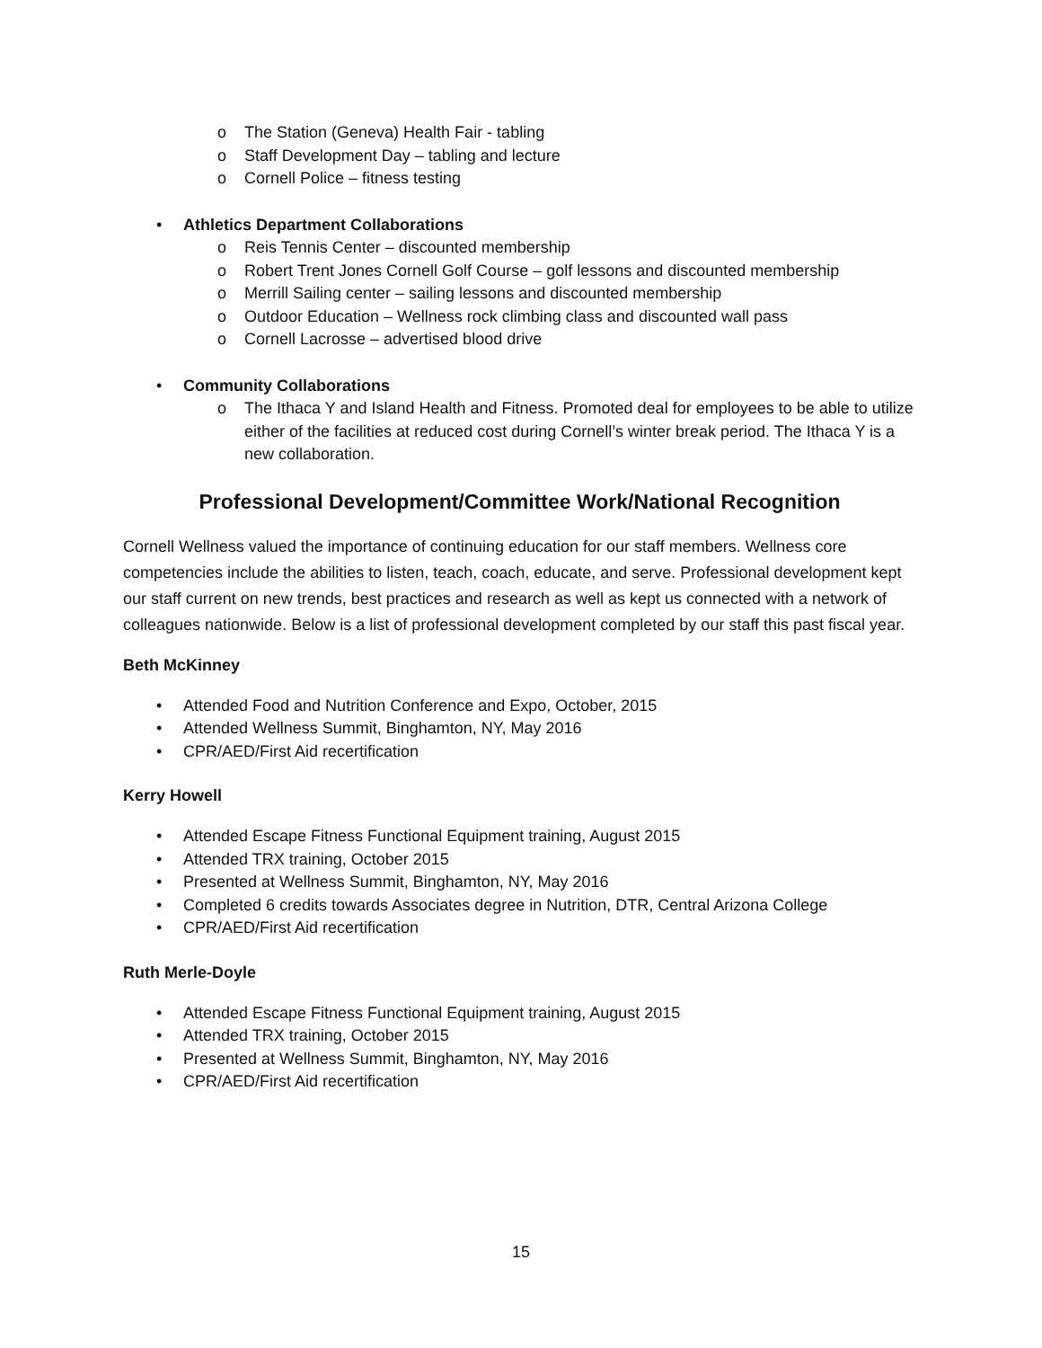o The Station (Geneva) Health Fair - tabling
o Staff Development Day – tabling and lecture
o Cornell Police – fitness testing
• Athletics Department Collaborations
o Reis Tennis Center – discounted membership
o Robert Trent Jones Cornell Golf Course – golf lessons and discounted membership
o Merrill Sailing center – sailing lessons and discounted membership
o Outdoor Education – Wellness rock climbing class and discounted wall pass
o Cornell Lacrosse – advertised blood drive
• Community Collaborations
o The Ithaca Y and Island Health and Fitness. Promoted deal for employees to be able to utilize either of the facilities at reduced cost during Cornell’s winter break period. The Ithaca Y is a new collaboration.
Professional Development/Committee Work/National Recognition
Cornell Wellness valued the importance of continuing education for our staff members. Wellness core competencies include the abilities to listen, teach, coach, educate, and serve. Professional development kept our staff current on new trends, best practices and research as well as kept us connected with a network of colleagues nationwide. Below is a list of professional development completed by our staff this past fiscal year.
Beth McKinney
• Attended Food and Nutrition Conference and Expo, October, 2015
• Attended Wellness Summit, Binghamton, NY, May 2016
• CPR/AED/First Aid recertification
Kerry Howell
• Attended Escape Fitness Functional Equipment training, August 2015
• Attended TRX training, October 2015
• Presented at Wellness Summit, Binghamton, NY, May 2016
• Completed 6 credits towards Associates degree in Nutrition, DTR, Central Arizona College
• CPR/AED/First Aid recertification
Ruth Merle-Doyle
• Attended Escape Fitness Functional Equipment training, August 2015
• Attended TRX training, October 2015
• Presented at Wellness Summit, Binghamton, NY, May 2016
• CPR/AED/First Aid recertification
15